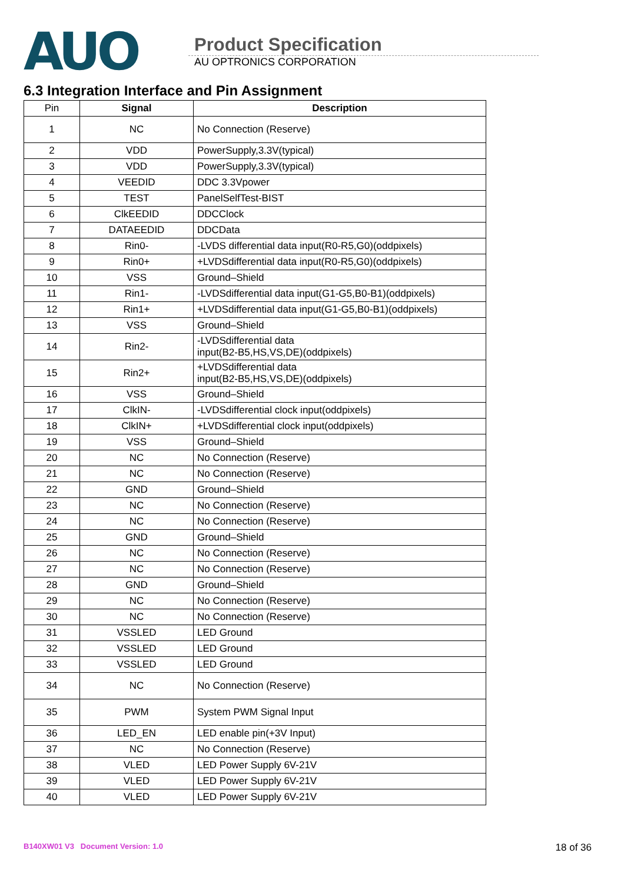AUO
Product Specification
AU OPTRONICS CORPORATION
6.3 Integration Interface and Pin Assignment
| Pin | Signal | Description |
| --- | --- | --- |
| 1 | NC | No Connection (Reserve) |
| 2 | VDD | PowerSupply,3.3V(typical) |
| 3 | VDD | PowerSupply,3.3V(typical) |
| 4 | VEEDID | DDC 3.3Vpower |
| 5 | TEST | PanelSelfTest-BIST |
| 6 | ClkEEDID | DDCClock |
| 7 | DATAEEDID | DDCData |
| 8 | Rin0- | -LVDS differential data input(R0-R5,G0)(oddpixels) |
| 9 | Rin0+ | +LVDSdifferential data input(R0-R5,G0)(oddpixels) |
| 10 | VSS | Ground–Shield |
| 11 | Rin1- | -LVDSdifferential data input(G1-G5,B0-B1)(oddpixels) |
| 12 | Rin1+ | +LVDSdifferential data input(G1-G5,B0-B1)(oddpixels) |
| 13 | VSS | Ground–Shield |
| 14 | Rin2- | -LVDSdifferential data input(B2-B5,HS,VS,DE)(oddpixels) |
| 15 | Rin2+ | +LVDSdifferential data input(B2-B5,HS,VS,DE)(oddpixels) |
| 16 | VSS | Ground–Shield |
| 17 | ClkIN- | -LVDSdifferential clock input(oddpixels) |
| 18 | ClkIN+ | +LVDSdifferential clock input(oddpixels) |
| 19 | VSS | Ground–Shield |
| 20 | NC | No Connection (Reserve) |
| 21 | NC | No Connection (Reserve) |
| 22 | GND | Ground–Shield |
| 23 | NC | No Connection (Reserve) |
| 24 | NC | No Connection (Reserve) |
| 25 | GND | Ground–Shield |
| 26 | NC | No Connection (Reserve) |
| 27 | NC | No Connection (Reserve) |
| 28 | GND | Ground–Shield |
| 29 | NC | No Connection (Reserve) |
| 30 | NC | No Connection (Reserve) |
| 31 | VSSLED | LED Ground |
| 32 | VSSLED | LED Ground |
| 33 | VSSLED | LED Ground |
| 34 | NC | No Connection (Reserve) |
| 35 | PWM | System PWM Signal Input |
| 36 | LED_EN | LED enable pin(+3V Input) |
| 37 | NC | No Connection (Reserve) |
| 38 | VLED | LED Power Supply 6V-21V |
| 39 | VLED | LED Power Supply 6V-21V |
| 40 | VLED | LED Power Supply 6V-21V |
B140XW01 V3 Document Version: 1.0 18 of 36